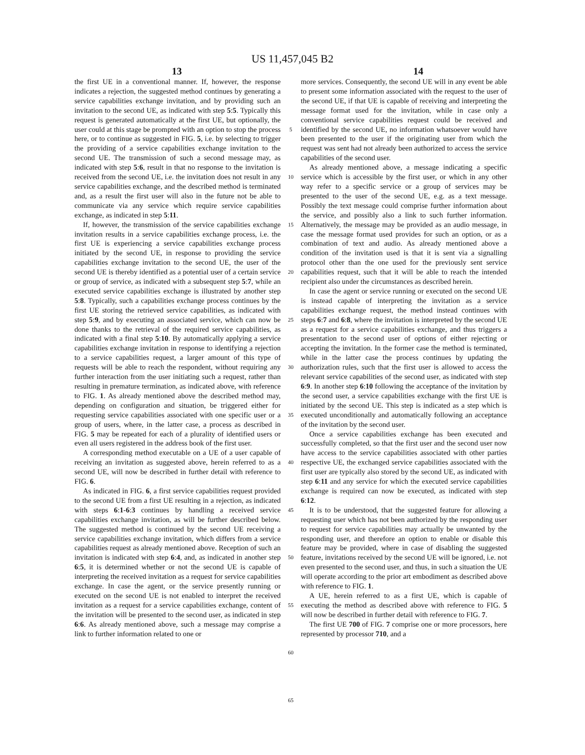US 11,457,045 B2
13 14
the first UE in a conventional manner. If, however, the response indicates a rejection, the suggested method continues by generating a service capabilities exchange invitation, and by providing such an invitation to the second UE, as indicated with step 5:5. Typically this request is generated automatically at the first UE, but optionally, the user could at this stage be prompted with an option to stop the process here, or to continue as suggested in FIG. 5, i.e. by selecting to trigger the providing of a service capabilities exchange invitation to the second UE. The transmission of such a second message may, as indicated with step 5:6, result in that no response to the invitation is received from the second UE, i.e. the invitation does not result in any service capabilities exchange, and the described method is terminated and, as a result the first user will also in the future not be able to communicate via any service which require service capabilities exchange, as indicated in step 5:11.
If, however, the transmission of the service capabilities exchange invitation results in a service capabilities exchange process, i.e. the first UE is experiencing a service capabilities exchange process initiated by the second UE, in response to providing the service capabilities exchange invitation to the second UE, the user of the second UE is thereby identified as a potential user of a certain service or group of service, as indicated with a subsequent step 5:7, while an executed service capabilities exchange is illustrated by another step 5:8. Typically, such a capabilities exchange process continues by the first UE storing the retrieved service capabilities, as indicated with step 5:9, and by executing an associated service, which can now be done thanks to the retrieval of the required service capabilities, as indicated with a final step 5:10. By automatically applying a service capabilities exchange invitation in response to identifying a rejection to a service capabilities request, a larger amount of this type of requests will be able to reach the respondent, without requiring any further interaction from the user initiating such a request, rather than resulting in premature termination, as indicated above, with reference to FIG. 1. As already mentioned above the described method may, depending on configuration and situation, be triggered either for requesting service capabilities associated with one specific user or a group of users, where, in the latter case, a process as described in FIG. 5 may be repeated for each of a plurality of identified users or even all users registered in the address book of the first user.
A corresponding method executable on a UE of a user capable of receiving an invitation as suggested above, herein referred to as a second UE, will now be described in further detail with reference to FIG. 6.
As indicated in FIG. 6, a first service capabilities request provided to the second UE from a first UE resulting in a rejection, as indicated with steps 6:1-6:3 continues by handling a received service capabilities exchange invitation, as will be further described below. The suggested method is continued by the second UE receiving a service capabilities exchange invitation, which differs from a service capabilities request as already mentioned above. Reception of such an invitation is indicated with step 6:4, and, as indicated in another step 6:5, it is determined whether or not the second UE is capable of interpreting the received invitation as a request for service capabilities exchange. In case the agent, or the service presently running or executed on the second UE is not enabled to interpret the received invitation as a request for a service capabilities exchange, content of the invitation will be presented to the second user, as indicated in step 6:6. As already mentioned above, such a message may comprise a link to further information related to one or
5
10
15
20
25
30
35
40
45
50
55
60
65
more services. Consequently, the second UE will in any event be able to present some information associated with the request to the user of the second UE, if that UE is capable of receiving and interpreting the message format used for the invitation, while in case only a conventional service capabilities request could be received and identified by the second UE, no information whatsoever would have been presented to the user if the originating user from which the request was sent had not already been authorized to access the service capabilities of the second user.
As already mentioned above, a message indicating a specific service which is accessible by the first user, or which in any other way refer to a specific service or a group of services may be presented to the user of the second UE, e.g. as a text message. Possibly the text message could comprise further information about the service, and possibly also a link to such further information. Alternatively, the message may be provided as an audio message, in case the message format used provides for such an option, or as a combination of text and audio. As already mentioned above a condition of the invitation used is that it is sent via a signalling protocol other than the one used for the previously sent service capabilities request, such that it will be able to reach the intended recipient also under the circumstances as described herein.
In case the agent or service running or executed on the second UE is instead capable of interpreting the invitation as a service capabilities exchange request, the method instead continues with steps 6:7 and 6:8, where the invitation is interpreted by the second UE as a request for a service capabilities exchange, and thus triggers a presentation to the second user of options of either rejecting or accepting the invitation. In the former case the method is terminated, while in the latter case the process continues by updating the authorization rules, such that the first user is allowed to access the relevant service capabilities of the second user, as indicated with step 6:9. In another step 6:10 following the acceptance of the invitation by the second user, a service capabilities exchange with the first UE is initiated by the second UE. This step is indicated as a step which is executed unconditionally and automatically following an acceptance of the invitation by the second user.
Once a service capabilities exchange has been executed and successfully completed, so that the first user and the second user now have access to the service capabilities associated with other parties respective UE, the exchanged service capabilities associated with the first user are typically also stored by the second UE, as indicated with step 6:11 and any service for which the executed service capabilities exchange is required can now be executed, as indicated with step 6:12.
It is to be understood, that the suggested feature for allowing a requesting user which has not been authorized by the responding user to request for service capabilities may actually be unwanted by the responding user, and therefore an option to enable or disable this feature may be provided, where in case of disabling the suggested feature, invitations received by the second UE will be ignored, i.e. not even presented to the second user, and thus, in such a situation the UE will operate according to the prior art embodiment as described above with reference to FIG. 1.
A UE, herein referred to as a first UE, which is capable of executing the method as described above with reference to FIG. 5 will now be described in further detail with reference to FIG. 7.
The first UE 700 of FIG. 7 comprise one or more processors, here represented by processor 710, and a